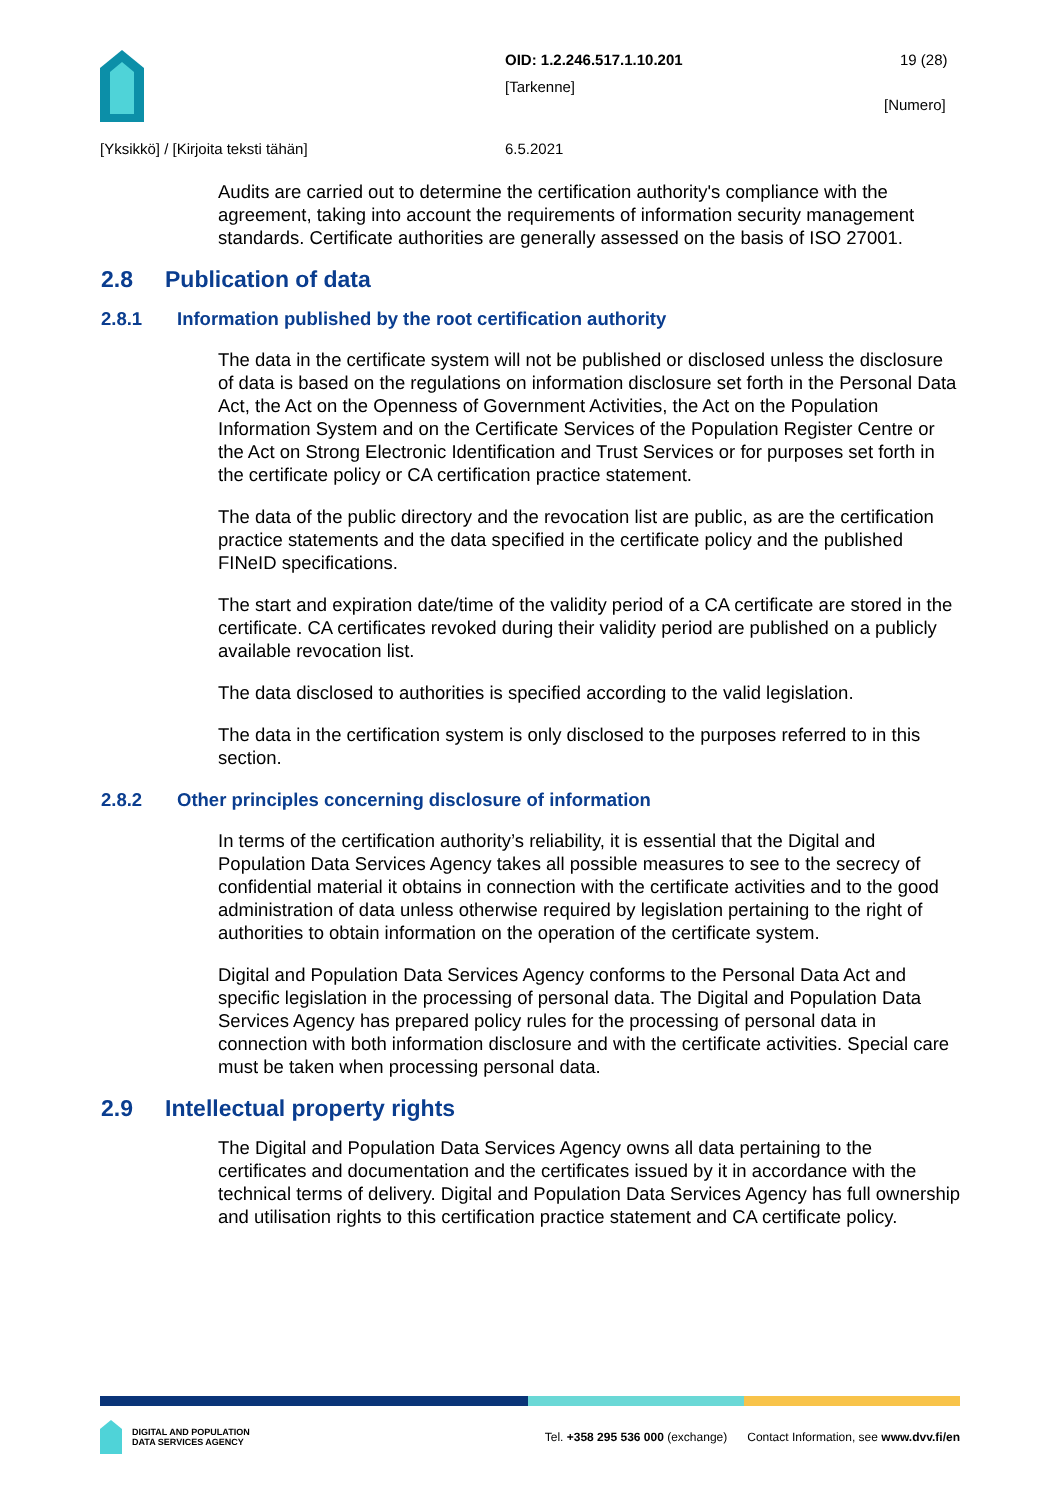OID: 1.2.246.517.1.10.201 19 (28)
[Tarkenne]
[Numero]
[Yksikkö] / [Kirjoita teksti tähän]
6.5.2021
Audits are carried out to determine the certification authority's compliance with the agreement, taking into account the requirements of information security management standards. Certificate authorities are generally assessed on the basis of ISO 27001.
2.8 Publication of data
2.8.1 Information published by the root certification authority
The data in the certificate system will not be published or disclosed unless the disclosure of data is based on the regulations on information disclosure set forth in the Personal Data Act, the Act on the Openness of Government Activities, the Act on the Population Information System and on the Certificate Services of the Population Register Centre or the Act on Strong Electronic Identification and Trust Services or for purposes set forth in the certificate policy or CA certification practice statement.
The data of the public directory and the revocation list are public, as are the certification practice statements and the data specified in the certificate policy and the published FINeID specifications.
The start and expiration date/time of the validity period of a CA certificate are stored in the certificate. CA certificates revoked during their validity period are published on a publicly available revocation list.
The data disclosed to authorities is specified according to the valid legislation.
The data in the certification system is only disclosed to the purposes referred to in this section.
2.8.2 Other principles concerning disclosure of information
In terms of the certification authority’s reliability, it is essential that the Digital and Population Data Services Agency takes all possible measures to see to the secrecy of confidential material it obtains in connection with the certificate activities and to the good administration of data unless otherwise required by legislation pertaining to the right of authorities to obtain information on the operation of the certificate system.
Digital and Population Data Services Agency conforms to the Personal Data Act and specific legislation in the processing of personal data. The Digital and Population Data Services Agency has prepared policy rules for the processing of personal data in connection with both information disclosure and with the certificate activities. Special care must be taken when processing personal data.
2.9 Intellectual property rights
The Digital and Population Data Services Agency owns all data pertaining to the certificates and documentation and the certificates issued by it in accordance with the technical terms of delivery. Digital and Population Data Services Agency has full ownership and utilisation rights to this certification practice statement and CA certificate policy.
DIGITAL AND POPULATION
DATA SERVICES AGENCY
Tel. +358 295 536 000 (exchange) Contact Information, see www.dvv.fi/en